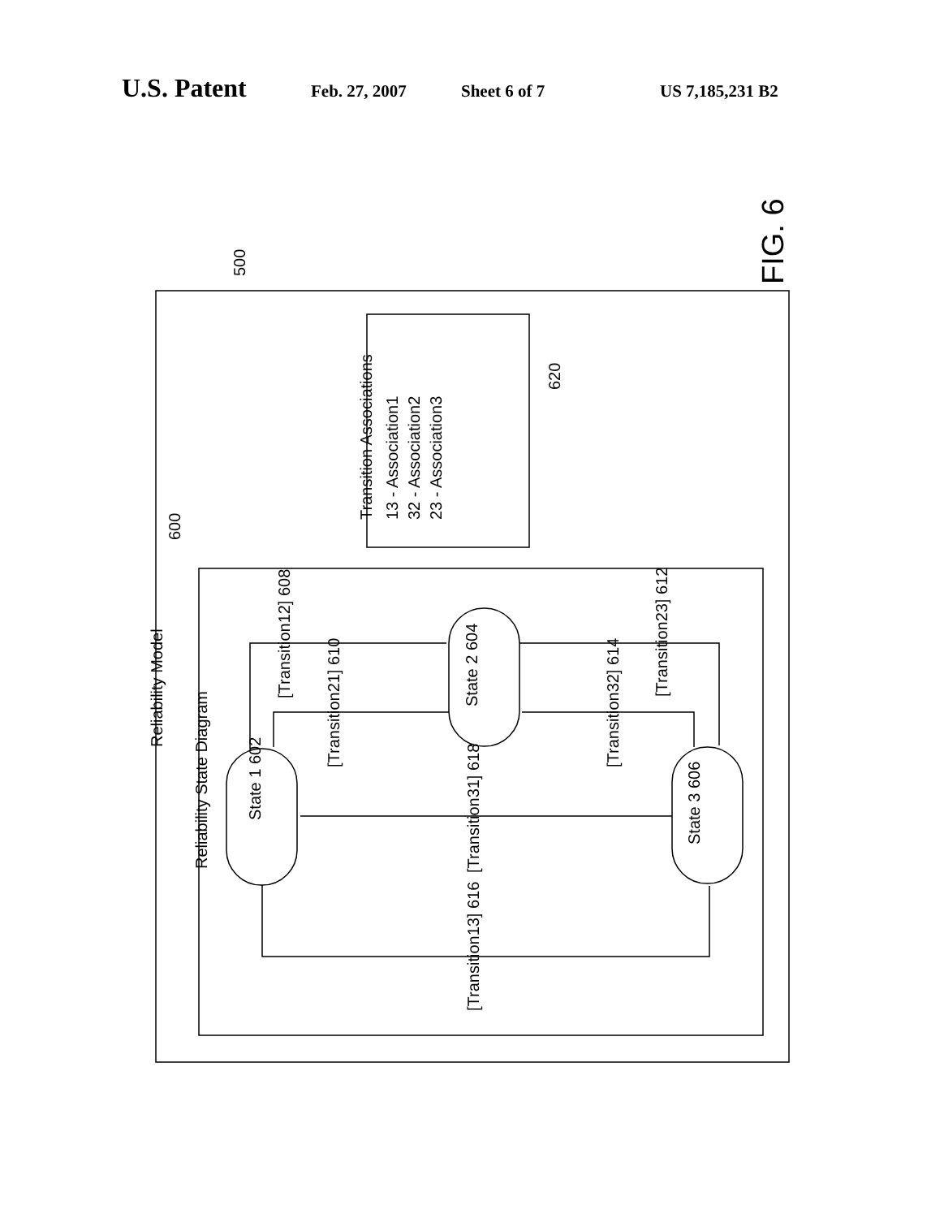U.S. Patent Feb. 27, 2007 Sheet 6 of 7 US 7,185,231 B2
Reliability Model
Reliability State Diagram
Transition Associations
13 - Association1
32 - Association2
23 - Association3
State 1 602
State 2 604
State 3 606
[Transition12] 608
[Transition21] 610
[Transition23] 612
[Transition32] 614
[Transition13] 616
[Transition31] 618
500
600
620
FIG. 6